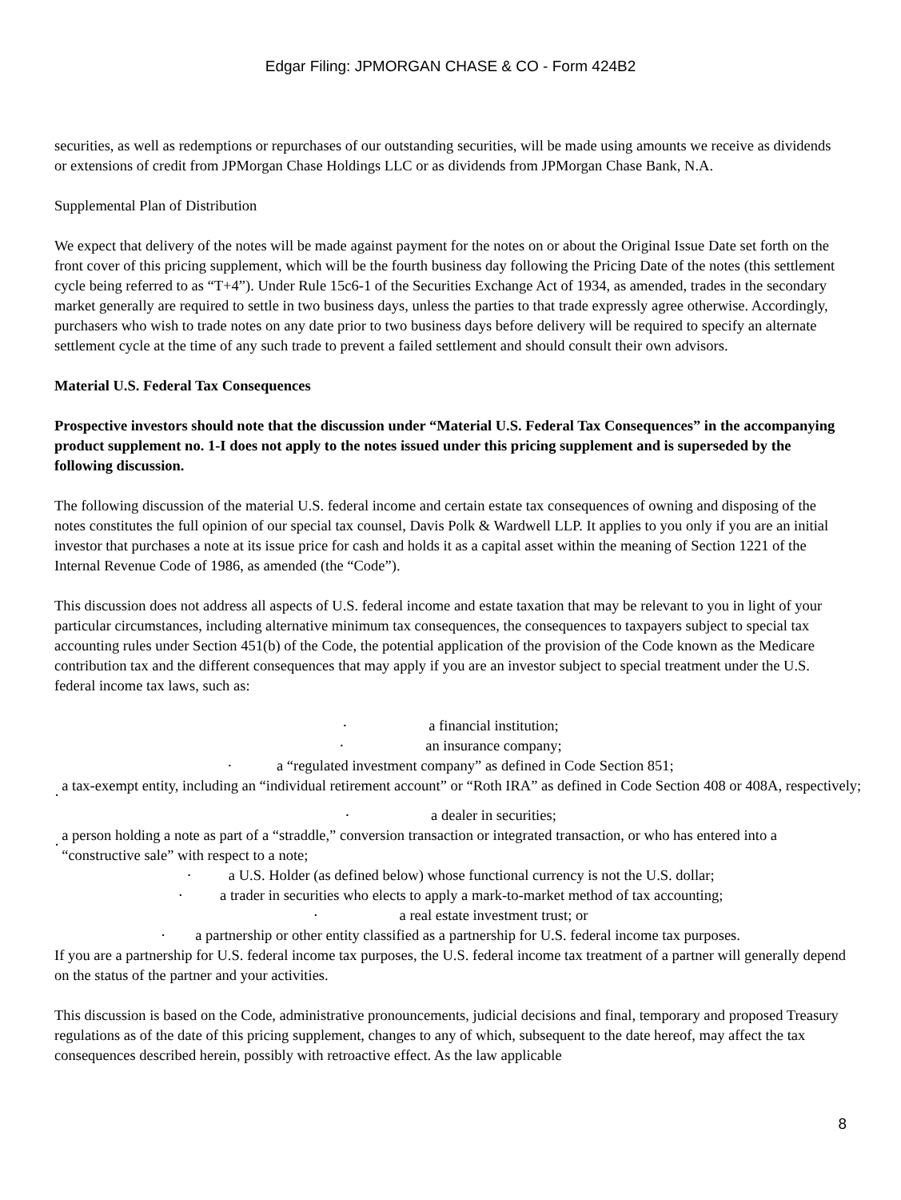Edgar Filing: JPMORGAN CHASE & CO - Form 424B2
securities, as well as redemptions or repurchases of our outstanding securities, will be made using amounts we receive as dividends or extensions of credit from JPMorgan Chase Holdings LLC or as dividends from JPMorgan Chase Bank, N.A.
Supplemental Plan of Distribution
We expect that delivery of the notes will be made against payment for the notes on or about the Original Issue Date set forth on the front cover of this pricing supplement, which will be the fourth business day following the Pricing Date of the notes (this settlement cycle being referred to as “T+4”). Under Rule 15c6-1 of the Securities Exchange Act of 1934, as amended, trades in the secondary market generally are required to settle in two business days, unless the parties to that trade expressly agree otherwise. Accordingly, purchasers who wish to trade notes on any date prior to two business days before delivery will be required to specify an alternate settlement cycle at the time of any such trade to prevent a failed settlement and should consult their own advisors.
Material U.S. Federal Tax Consequences
Prospective investors should note that the discussion under “Material U.S. Federal Tax Consequences” in the accompanying product supplement no. 1-I does not apply to the notes issued under this pricing supplement and is superseded by the following discussion.
The following discussion of the material U.S. federal income and certain estate tax consequences of owning and disposing of the notes constitutes the full opinion of our special tax counsel, Davis Polk & Wardwell LLP. It applies to you only if you are an initial investor that purchases a note at its issue price for cash and holds it as a capital asset within the meaning of Section 1221 of the Internal Revenue Code of 1986, as amended (the “Code”).
This discussion does not address all aspects of U.S. federal income and estate taxation that may be relevant to you in light of your particular circumstances, including alternative minimum tax consequences, the consequences to taxpayers subject to special tax accounting rules under Section 451(b) of the Code, the potential application of the provision of the Code known as the Medicare contribution tax and the different consequences that may apply if you are an investor subject to special treatment under the U.S. federal income tax laws, such as:
· a financial institution;
· an insurance company;
· a “regulated investment company” as defined in Code Section 851;
· a tax-exempt entity, including an “individual retirement account” or “Roth IRA” as defined in Code Section 408 or 408A, respectively;
· a dealer in securities;
· a person holding a note as part of a “straddle,” conversion transaction or integrated transaction, or who has entered into a “constructive sale” with respect to a note;
· a U.S. Holder (as defined below) whose functional currency is not the U.S. dollar;
· a trader in securities who elects to apply a mark-to-market method of tax accounting;
· a real estate investment trust; or
· a partnership or other entity classified as a partnership for U.S. federal income tax purposes.
If you are a partnership for U.S. federal income tax purposes, the U.S. federal income tax treatment of a partner will generally depend on the status of the partner and your activities.
This discussion is based on the Code, administrative pronouncements, judicial decisions and final, temporary and proposed Treasury regulations as of the date of this pricing supplement, changes to any of which, subsequent to the date hereof, may affect the tax consequences described herein, possibly with retroactive effect. As the law applicable
8